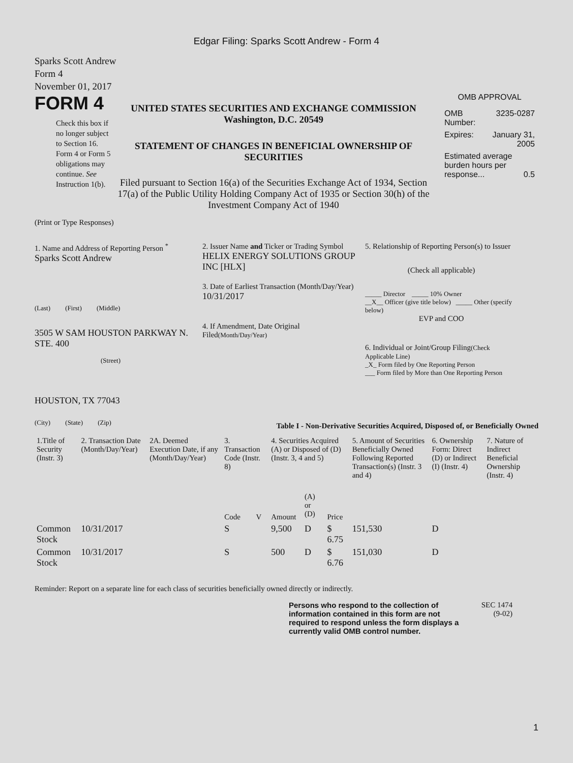Edgar Filing: Sparks Scott Andrew - Form 4
Sparks Scott Andrew
Form 4
November 01, 2017
FORM 4
Check this box if no longer subject to Section 16. Form 4 or Form 5 obligations may continue. See Instruction 1(b).
UNITED STATES SECURITIES AND EXCHANGE COMMISSION
Washington, D.C. 20549
STATEMENT OF CHANGES IN BENEFICIAL OWNERSHIP OF SECURITIES
Filed pursuant to Section 16(a) of the Securities Exchange Act of 1934, Section 17(a) of the Public Utility Holding Company Act of 1935 or Section 30(h) of the Investment Company Act of 1940
OMB APPROVAL
| OMB Number: | 3235-0287 |
| Expires: | January 31, 2005 |
| Estimated average burden hours per response... 0.5 | |
(Print or Type Responses)
1. Name and Address of Reporting Person <sup>*</sup>
Sparks Scott Andrew
(Last) (First) (Middle)
3505 W SAM HOUSTON PARKWAY N. STE. 400
(Street)
HOUSTON, TX 77043
(City) (State) (Zip)
2. Issuer Name and Ticker or Trading Symbol
HELIX ENERGY SOLUTIONS GROUP INC [HLX]
3. Date of Earliest Transaction (Month/Day/Year)
10/31/2017
4. If Amendment, Date Original Filed(Month/Day/Year)
5. Relationship of Reporting Person(s) to Issuer
(Check all applicable)
_____ Director _____ 10% Owner
__X__ Officer (give title below) _____ Other (specify below)
EVP and COO
6. Individual or Joint/Group Filing(Check Applicable Line)
_X_ Form filed by One Reporting Person
___ Form filed by More than One Reporting Person
Table I - Non-Derivative Securities Acquired, Disposed of, or Beneficially Owned
| 1.Title of Security (Instr. 3) | 2. Transaction Date (Month/Day/Year) | 2A. Deemed Execution Date, if any (Month/Day/Year) | 3. Transaction Code (Instr. 8) | | 4. Securities Acquired (A) or Disposed of (D) (Instr. 3, 4 and 5) | | | 5. Amount of Securities Beneficially Owned Following Reported Transaction(s) (Instr. 3 and 4) | 6. Ownership Form: Direct (D) or Indirect (I) (Instr. 4) | 7. Nature of Indirect Beneficial Ownership (Instr. 4) |
| --- | --- | --- | --- | --- | --- | --- | --- | --- | --- | --- |
| | | | Code | V | Amount | (A) or (D) | Price | | | |
| Common Stock | 10/31/2017 | | S | | 9,500 | D | $ 6.75 | 151,530 | D | |
| Common Stock | 10/31/2017 | | S | | 500 | D | $ 6.76 | 151,030 | D | |
Reminder: Report on a separate line for each class of securities beneficially owned directly or indirectly.
Persons who respond to the collection of information contained in this form are not required to respond unless the form displays a currently valid OMB control number.
SEC 1474 (9-02)
1